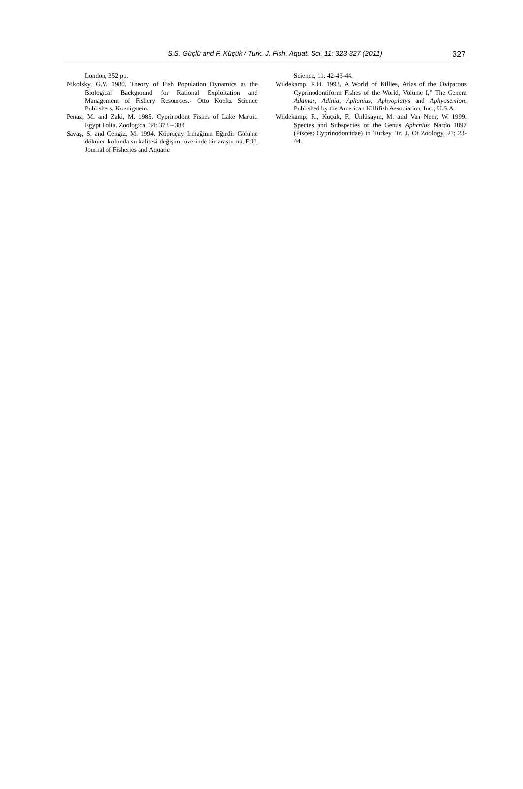S.S. Güçlü and F. Küçük / Turk. J. Fish. Aquat. Sci. 11: 323-327 (2011)
327
London, 352 pp.
Nikolsky, G.V. 1980. Theory of Fish Population Dynamics as the Biological Background for Rational Exploitation and Management of Fishery Resources.- Otto Koeltz Science Publishers, Koenigstein.
Penaz, M. and Zaki, M. 1985. Cyprinodont Fishes of Lake Maruit. Egypt Folia. Zoologica, 34: 373 – 384
Savaş, S. and Cengiz, M. 1994. Köprüçay Irmağının Eğirdir Gölü'ne dökülen kolunda su kalitesi değişimi üzerinde bir araştırma, E.U. Journal of Fisheries and Aquatic
Science, 11: 42-43-44.
Wildekamp, R.H. 1993. A World of Killies, Atlas of the Oviparous Cyprinodontiform Fishes of the World, Volume I,” The Genera Adamas, Adinia, Aphanius, Aphyoplatys and Aphyosemion, Published by the American Killifish Association, Inc., U.S.A.
Wildekamp, R., Küçük, F., Ünlüsayın, M. and Van Neer, W. 1999. Species and Subspecies of the Genus Aphanius Nardo 1897 (Pisces: Cyprinodontidae) in Turkey. Tr. J. Of Zoology, 23: 23-44.